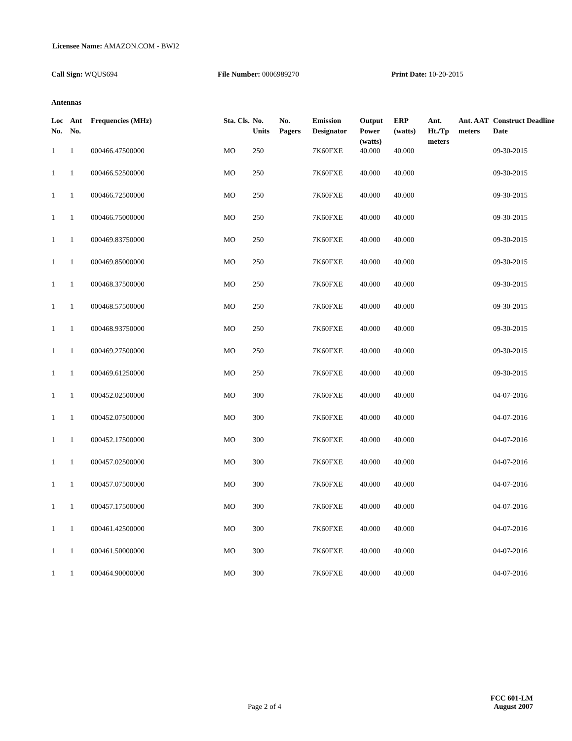Licensee Name: AMAZON.COM - BWI2
Call Sign: WQUS694 File Number: 0006989270 Print Date: 10-20-2015
Antennas
| Loc No. | Ant No. | Frequencies (MHz) | Sta. Cls. | No. Units | No. Pagers | Emission Designator | Output Power (watts) | ERP (watts) | Ant. Ht./Tp meters | Ant. AAT meters | Construct Deadline Date |
| --- | --- | --- | --- | --- | --- | --- | --- | --- | --- | --- | --- |
| 1 | 1 | 000466.47500000 | MO | 250 | | 7K60FXE | 40.000 | 40.000 | | | 09-30-2015 |
| 1 | 1 | 000466.52500000 | MO | 250 | | 7K60FXE | 40.000 | 40.000 | | | 09-30-2015 |
| 1 | 1 | 000466.72500000 | MO | 250 | | 7K60FXE | 40.000 | 40.000 | | | 09-30-2015 |
| 1 | 1 | 000466.75000000 | MO | 250 | | 7K60FXE | 40.000 | 40.000 | | | 09-30-2015 |
| 1 | 1 | 000469.83750000 | MO | 250 | | 7K60FXE | 40.000 | 40.000 | | | 09-30-2015 |
| 1 | 1 | 000469.85000000 | MO | 250 | | 7K60FXE | 40.000 | 40.000 | | | 09-30-2015 |
| 1 | 1 | 000468.37500000 | MO | 250 | | 7K60FXE | 40.000 | 40.000 | | | 09-30-2015 |
| 1 | 1 | 000468.57500000 | MO | 250 | | 7K60FXE | 40.000 | 40.000 | | | 09-30-2015 |
| 1 | 1 | 000468.93750000 | MO | 250 | | 7K60FXE | 40.000 | 40.000 | | | 09-30-2015 |
| 1 | 1 | 000469.27500000 | MO | 250 | | 7K60FXE | 40.000 | 40.000 | | | 09-30-2015 |
| 1 | 1 | 000469.61250000 | MO | 250 | | 7K60FXE | 40.000 | 40.000 | | | 09-30-2015 |
| 1 | 1 | 000452.02500000 | MO | 300 | | 7K60FXE | 40.000 | 40.000 | | | 04-07-2016 |
| 1 | 1 | 000452.07500000 | MO | 300 | | 7K60FXE | 40.000 | 40.000 | | | 04-07-2016 |
| 1 | 1 | 000452.17500000 | MO | 300 | | 7K60FXE | 40.000 | 40.000 | | | 04-07-2016 |
| 1 | 1 | 000457.02500000 | MO | 300 | | 7K60FXE | 40.000 | 40.000 | | | 04-07-2016 |
| 1 | 1 | 000457.07500000 | MO | 300 | | 7K60FXE | 40.000 | 40.000 | | | 04-07-2016 |
| 1 | 1 | 000457.17500000 | MO | 300 | | 7K60FXE | 40.000 | 40.000 | | | 04-07-2016 |
| 1 | 1 | 000461.42500000 | MO | 300 | | 7K60FXE | 40.000 | 40.000 | | | 04-07-2016 |
| 1 | 1 | 000461.50000000 | MO | 300 | | 7K60FXE | 40.000 | 40.000 | | | 04-07-2016 |
| 1 | 1 | 000464.90000000 | MO | 300 | | 7K60FXE | 40.000 | 40.000 | | | 04-07-2016 |
Page 2 of 4 FCC 601-LM
August 2007